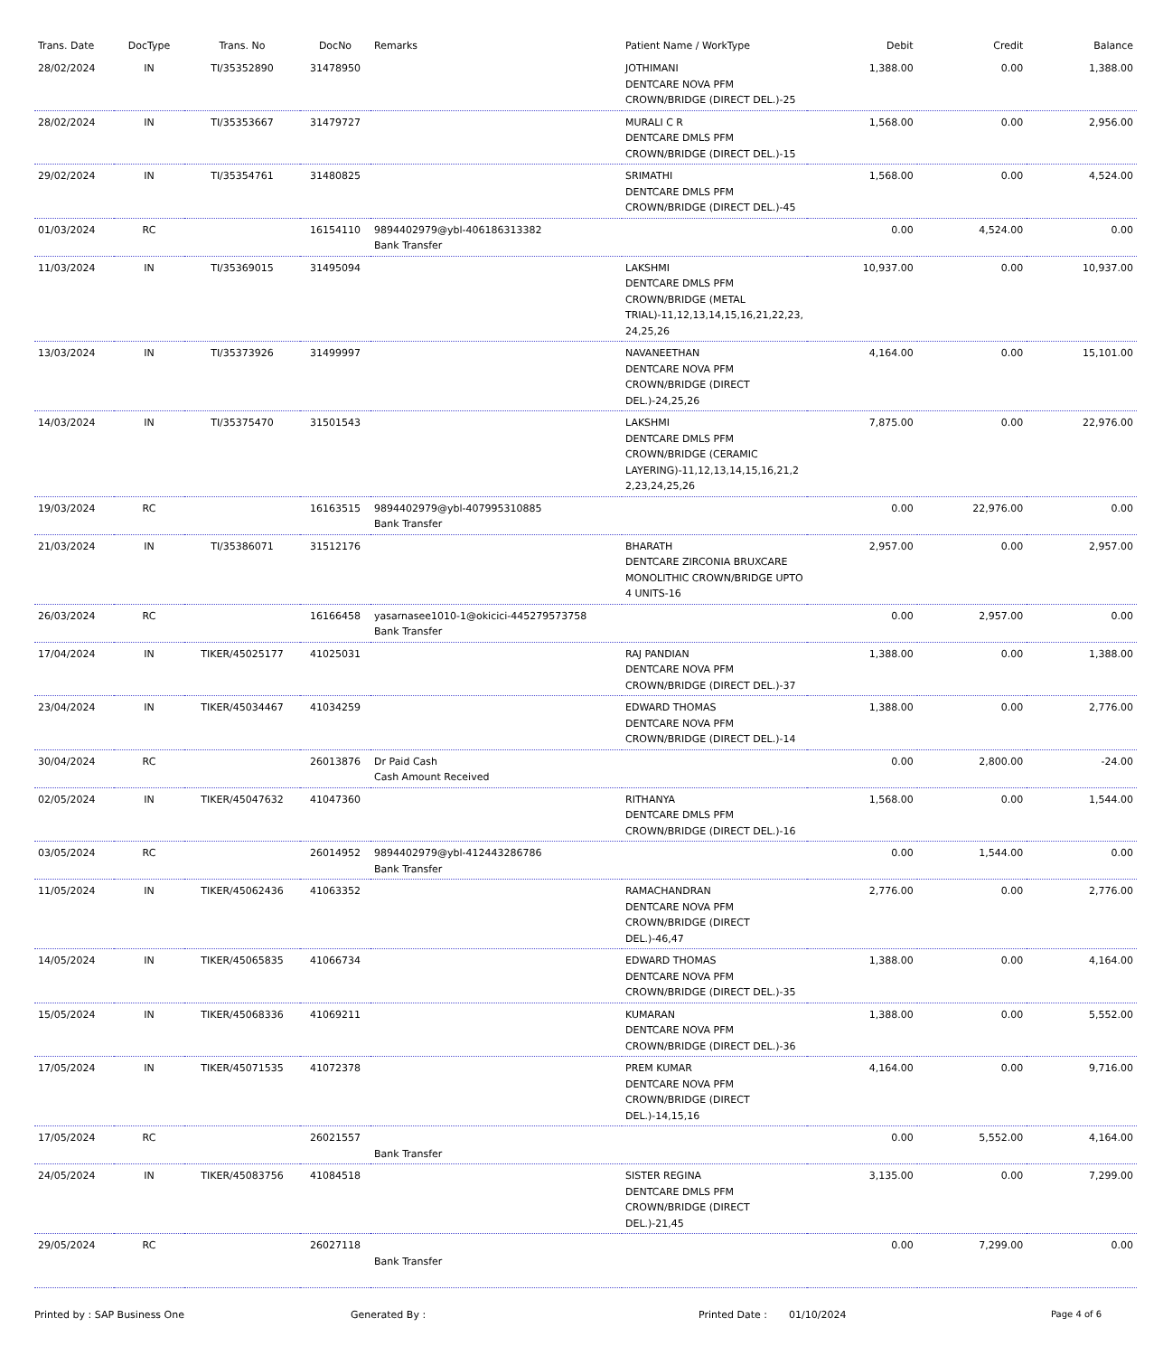| Trans. Date | DocType | Trans. No | DocNo | Remarks | Patient Name / WorkType | Debit | Credit | Balance |
| --- | --- | --- | --- | --- | --- | --- | --- | --- |
| 28/02/2024 | IN | TI/35352890 | 31478950 | | JOTHIMANI DENTCARE NOVA PFM CROWN/BRIDGE (DIRECT DEL.)-25 | 1,388.00 | 0.00 | 1,388.00 |
| 28/02/2024 | IN | TI/35353667 | 31479727 | | MURALI C R DENTCARE DMLS PFM CROWN/BRIDGE (DIRECT DEL.)-15 | 1,568.00 | 0.00 | 2,956.00 |
| 29/02/2024 | IN | TI/35354761 | 31480825 | | SRIMATHI DENTCARE DMLS PFM CROWN/BRIDGE (DIRECT DEL.)-45 | 1,568.00 | 0.00 | 4,524.00 |
| 01/03/2024 | RC | | 16154110 | 9894402979@ybl-406186313382 Bank Transfer | | 0.00 | 4,524.00 | 0.00 |
| 11/03/2024 | IN | TI/35369015 | 31495094 | | LAKSHMI DENTCARE DMLS PFM CROWN/BRIDGE (METAL TRIAL)-11,12,13,14,15,16,21,22,23, 24,25,26 | 10,937.00 | 0.00 | 10,937.00 |
| 13/03/2024 | IN | TI/35373926 | 31499997 | | NAVANEETHAN DENTCARE NOVA PFM CROWN/BRIDGE (DIRECT DEL.)-24,25,26 | 4,164.00 | 0.00 | 15,101.00 |
| 14/03/2024 | IN | TI/35375470 | 31501543 | | LAKSHMI DENTCARE DMLS PFM CROWN/BRIDGE (CERAMIC LAYERING)-11,12,13,14,15,16,21,2 2,23,24,25,26 | 7,875.00 | 0.00 | 22,976.00 |
| 19/03/2024 | RC | | 16163515 | 9894402979@ybl-407995310885 Bank Transfer | | 0.00 | 22,976.00 | 0.00 |
| 21/03/2024 | IN | TI/35386071 | 31512176 | | BHARATH DENTCARE ZIRCONIA BRUXCARE MONOLITHIC CROWN/BRIDGE UPTO 4 UNITS-16 | 2,957.00 | 0.00 | 2,957.00 |
| 26/03/2024 | RC | | 16166458 | yasarnasee1010-1@okicici-445279573758 Bank Transfer | | 0.00 | 2,957.00 | 0.00 |
| 17/04/2024 | IN | TIKER/45025177 | 41025031 | | RAJ PANDIAN DENTCARE NOVA PFM CROWN/BRIDGE (DIRECT DEL.)-37 | 1,388.00 | 0.00 | 1,388.00 |
| 23/04/2024 | IN | TIKER/45034467 | 41034259 | | EDWARD THOMAS DENTCARE NOVA PFM CROWN/BRIDGE (DIRECT DEL.)-14 | 1,388.00 | 0.00 | 2,776.00 |
| 30/04/2024 | RC | | 26013876 | Dr Paid Cash Cash Amount Received | | 0.00 | 2,800.00 | -24.00 |
| 02/05/2024 | IN | TIKER/45047632 | 41047360 | | RITHANYA DENTCARE DMLS PFM CROWN/BRIDGE (DIRECT DEL.)-16 | 1,568.00 | 0.00 | 1,544.00 |
| 03/05/2024 | RC | | 26014952 | 9894402979@ybl-412443286786 Bank Transfer | | 0.00 | 1,544.00 | 0.00 |
| 11/05/2024 | IN | TIKER/45062436 | 41063352 | | RAMACHANDRAN DENTCARE NOVA PFM CROWN/BRIDGE (DIRECT DEL.)-46,47 | 2,776.00 | 0.00 | 2,776.00 |
| 14/05/2024 | IN | TIKER/45065835 | 41066734 | | EDWARD THOMAS DENTCARE NOVA PFM CROWN/BRIDGE (DIRECT DEL.)-35 | 1,388.00 | 0.00 | 4,164.00 |
| 15/05/2024 | IN | TIKER/45068336 | 41069211 | | KUMARAN DENTCARE NOVA PFM CROWN/BRIDGE (DIRECT DEL.)-36 | 1,388.00 | 0.00 | 5,552.00 |
| 17/05/2024 | IN | TIKER/45071535 | 41072378 | | PREM KUMAR DENTCARE NOVA PFM CROWN/BRIDGE (DIRECT DEL.)-14,15,16 | 4,164.00 | 0.00 | 9,716.00 |
| 17/05/2024 | RC | | 26021557 | Bank Transfer | | 0.00 | 5,552.00 | 4,164.00 |
| 24/05/2024 | IN | TIKER/45083756 | 41084518 | | SISTER REGINA DENTCARE DMLS PFM CROWN/BRIDGE (DIRECT DEL.)-21,45 | 3,135.00 | 0.00 | 7,299.00 |
| 29/05/2024 | RC | | 26027118 | Bank Transfer | | 0.00 | 7,299.00 | 0.00 |
Printed by : SAP Business One Generated By : Printed Date : 01/10/2024 Page 4 of 6